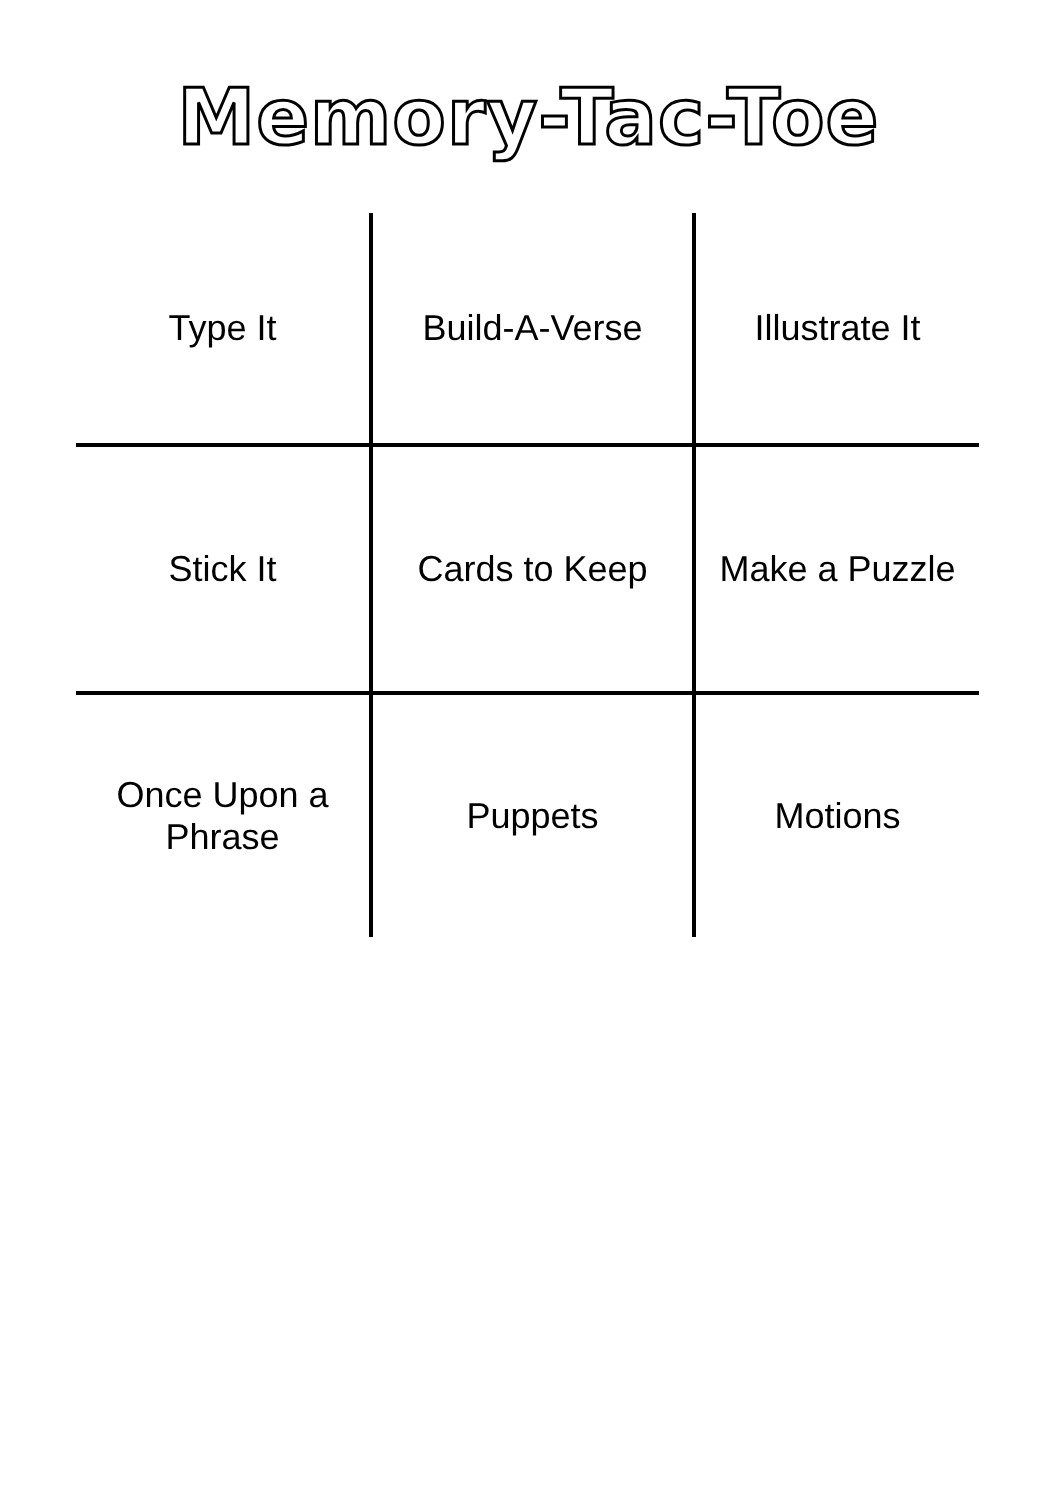Memory-Tac-Toe
| Type It | Build-A-Verse | Illustrate It |
| Stick It | Cards to Keep | Make a Puzzle |
| Once Upon a Phrase | Puppets | Motions |